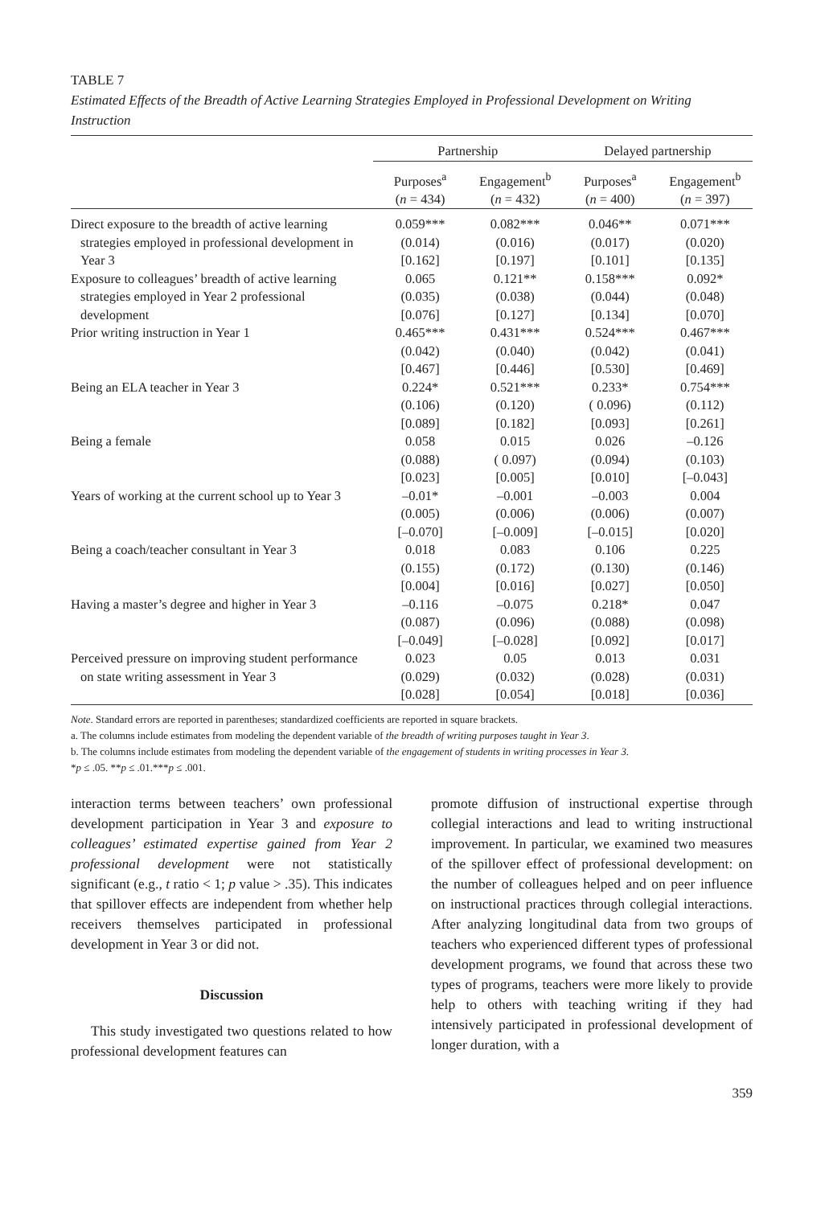TABLE 7
Estimated Effects of the Breadth of Active Learning Strategies Employed in Professional Development on Writing Instruction
| | Partnership | | Delayed partnership | |
| --- | --- | --- | --- | --- |
| | Purposes<sup>a</sup> ( n = 434) | Engagement<sup>b</sup> ( n = 432) | Purposes<sup>a</sup> ( n = 400) | Engagement<sup>b</sup> ( n = 397) |
| Direct exposure to the breadth of active learning strategies employed in professional development in Year 3 | 0.059*** (0.014) [0.162] | 0.082*** (0.016) [0.197] | 0.046** (0.017) [0.101] | 0.071*** (0.020) [0.135] |
| Exposure to colleagues’ breadth of active learning strategies employed in Year 2 professional development | 0.065 (0.035) [0.076] | 0.121** (0.038) [0.127] | 0.158*** (0.044) [0.134] | 0.092* (0.048) [0.070] |
| Prior writing instruction in Year 1 | 0.465*** (0.042) [0.467] | 0.431*** (0.040) [0.446] | 0.524*** (0.042) [0.530] | 0.467*** (0.041) [0.469] |
| Being an ELA teacher in Year 3 | 0.224* (0.106) [0.089] | 0.521*** (0.120) [0.182] | 0.233* ( 0.096) [0.093] | 0.754*** (0.112) [0.261] |
| Being a female | 0.058 (0.088) [0.023] | 0.015 ( 0.097) [0.005] | 0.026 (0.094) [0.010] | –0.126 (0.103) [–0.043] |
| Years of working at the current school up to Year 3 | –0.01* (0.005) [–0.070] | –0.001 (0.006) [–0.009] | –0.003 (0.006) [–0.015] | 0.004 (0.007) [0.020] |
| Being a coach/teacher consultant in Year 3 | 0.018 (0.155) [0.004] | 0.083 (0.172) [0.016] | 0.106 (0.130) [0.027] | 0.225 (0.146) [0.050] |
| Having a master’s degree and higher in Year 3 | –0.116 (0.087) [–0.049] | –0.075 (0.096) [–0.028] | 0.218* (0.088) [0.092] | 0.047 (0.098) [0.017] |
| Perceived pressure on improving student performance on state writing assessment in Year 3 | 0.023 (0.029) [0.028] | 0.05 (0.032) [0.054] | 0.013 (0.028) [0.018] | 0.031 (0.031) [0.036] |
Note. Standard errors are reported in parentheses; standardized coefficients are reported in square brackets.
a. The columns include estimates from modeling the dependent variable of the breadth of writing purposes taught in Year 3.
b. The columns include estimates from modeling the dependent variable of the engagement of students in writing processes in Year 3.
*p ≤ .05. **p ≤ .01.***p ≤ .001.
interaction terms between teachers’ own professional development participation in Year 3 and exposure to colleagues’ estimated expertise gained from Year 2 professional development were not statistically significant (e.g., t ratio < 1; p value > .35). This indicates that spillover effects are independent from whether help receivers themselves participated in professional development in Year 3 or did not.
Discussion
This study investigated two questions related to how professional development features can
promote diffusion of instructional expertise through collegial interactions and lead to writing instructional improvement. In particular, we examined two measures of the spillover effect of professional development: on the number of colleagues helped and on peer influence on instructional practices through collegial interactions. After analyzing longitudinal data from two groups of teachers who experienced different types of professional development programs, we found that across these two types of programs, teachers were more likely to provide help to others with teaching writing if they had intensively participated in professional development of longer duration, with a
359